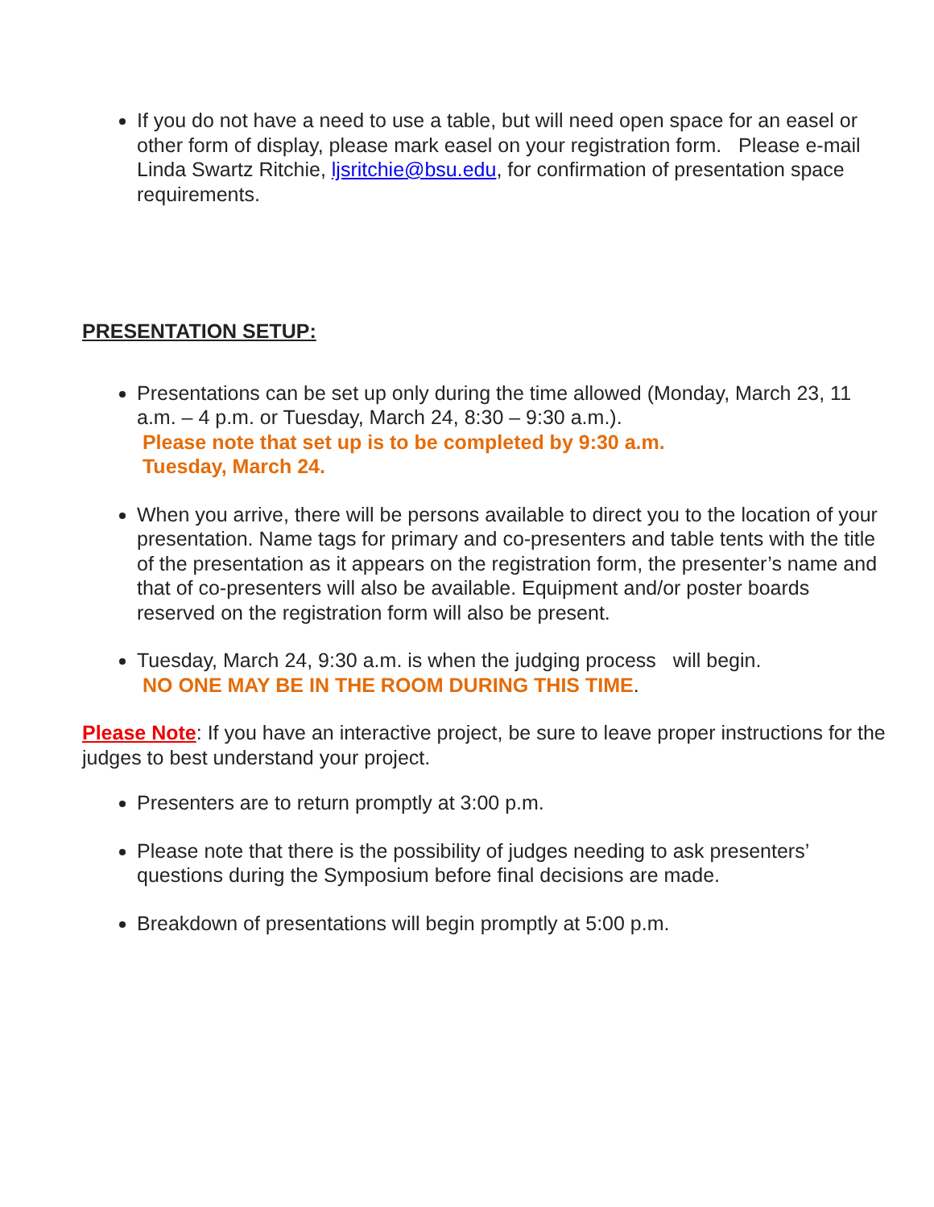If you do not have a need to use a table, but will need open space for an easel or other form of display, please mark easel on your registration form. Please e-mail Linda Swartz Ritchie, ljsritchie@bsu.edu, for confirmation of presentation space requirements.
PRESENTATION SETUP:
Presentations can be set up only during the time allowed (Monday, March 23, 11 a.m. – 4 p.m. or Tuesday, March 24, 8:30 – 9:30 a.m.).
Please note that set up is to be completed by 9:30 a.m.
Tuesday, March 24.
When you arrive, there will be persons available to direct you to the location of your presentation. Name tags for primary and co-presenters and table tents with the title of the presentation as it appears on the registration form, the presenter’s name and that of co-presenters will also be available. Equipment and/or poster boards reserved on the registration form will also be present.
Tuesday, March 24, 9:30 a.m. is when the judging process will begin.
NO ONE MAY BE IN THE ROOM DURING THIS TIME.
Please Note: If you have an interactive project, be sure to leave proper instructions for the judges to best understand your project.
Presenters are to return promptly at 3:00 p.m.
Please note that there is the possibility of judges needing to ask presenters’ questions during the Symposium before final decisions are made.
Breakdown of presentations will begin promptly at 5:00 p.m.